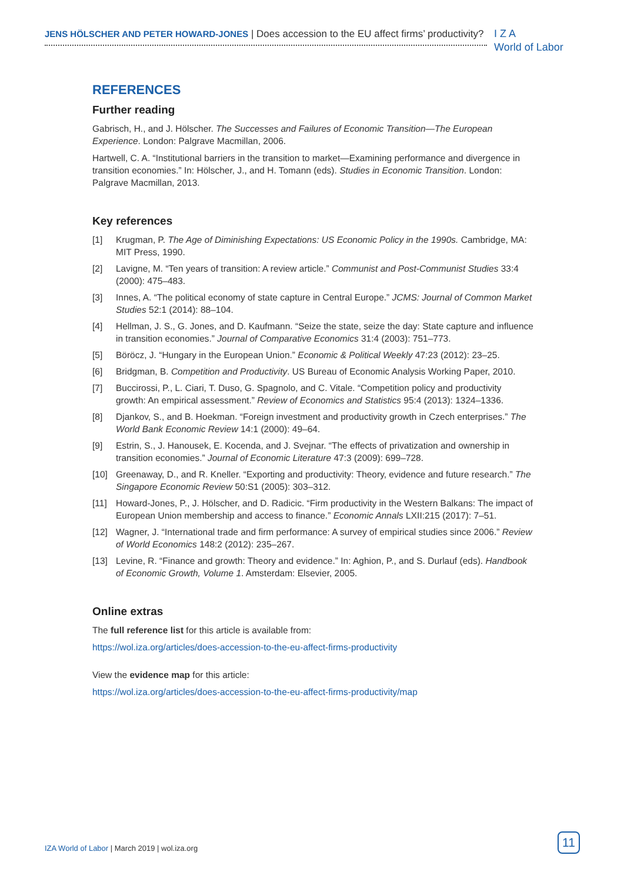JENS HÖLSCHER AND PETER HOWARD-JONES | Does accession to the EU affect firms’ productivity?
I Z A
World of Labor
REFERENCES
Further reading
Gabrisch, H., and J. Hölscher. The Successes and Failures of Economic Transition—The European Experience. London: Palgrave Macmillan, 2006.
Hartwell, C. A. “Institutional barriers in the transition to market—Examining performance and divergence in transition economies.” In: Hölscher, J., and H. Tomann (eds). Studies in Economic Transition. London: Palgrave Macmillan, 2013.
Key references
[1] Krugman, P. The Age of Diminishing Expectations: US Economic Policy in the 1990s. Cambridge, MA: MIT Press, 1990.
[2] Lavigne, M. “Ten years of transition: A review article.” Communist and Post-Communist Studies 33:4 (2000): 475–483.
[3] Innes, A. “The political economy of state capture in Central Europe.” JCMS: Journal of Common Market Studies 52:1 (2014): 88–104.
[4] Hellman, J. S., G. Jones, and D. Kaufmann. “Seize the state, seize the day: State capture and influence in transition economies.” Journal of Comparative Economics 31:4 (2003): 751–773.
[5] Böröcz, J. “Hungary in the European Union.” Economic & Political Weekly 47:23 (2012): 23–25.
[6] Bridgman, B. Competition and Productivity. US Bureau of Economic Analysis Working Paper, 2010.
[7] Buccirossi, P., L. Ciari, T. Duso, G. Spagnolo, and C. Vitale. “Competition policy and productivity growth: An empirical assessment.” Review of Economics and Statistics 95:4 (2013): 1324–1336.
[8] Djankov, S., and B. Hoekman. “Foreign investment and productivity growth in Czech enterprises.” The World Bank Economic Review 14:1 (2000): 49–64.
[9] Estrin, S., J. Hanousek, E. Kocenda, and J. Svejnar. “The effects of privatization and ownership in transition economies.” Journal of Economic Literature 47:3 (2009): 699–728.
[10] Greenaway, D., and R. Kneller. “Exporting and productivity: Theory, evidence and future research.” The Singapore Economic Review 50:S1 (2005): 303–312.
[11] Howard-Jones, P., J. Hölscher, and D. Radicic. “Firm productivity in the Western Balkans: The impact of European Union membership and access to finance.” Economic Annals LXII:215 (2017): 7–51.
[12] Wagner, J. “International trade and firm performance: A survey of empirical studies since 2006.” Review of World Economics 148:2 (2012): 235–267.
[13] Levine, R. “Finance and growth: Theory and evidence.” In: Aghion, P., and S. Durlauf (eds). Handbook of Economic Growth, Volume 1. Amsterdam: Elsevier, 2005.
Online extras
The full reference list for this article is available from:
https://wol.iza.org/articles/does-accession-to-the-eu-affect-firms-productivity
View the evidence map for this article:
https://wol.iza.org/articles/does-accession-to-the-eu-affect-firms-productivity/map
IZA World of Labor | March 2019 | wol.iza.org
11